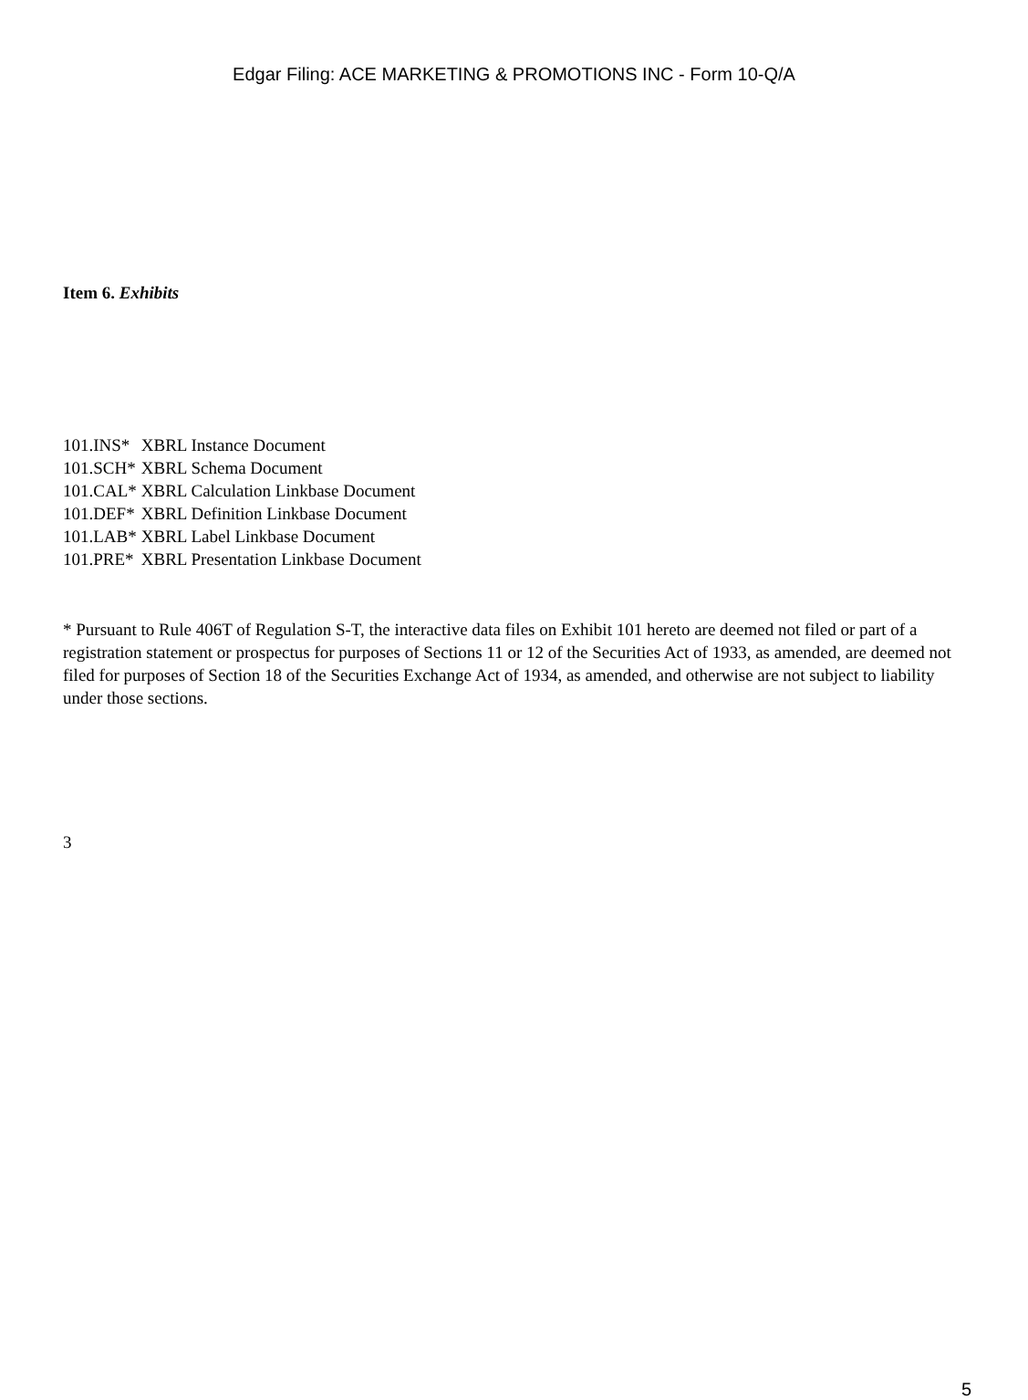Edgar Filing: ACE MARKETING & PROMOTIONS INC - Form 10-Q/A
Item 6. Exhibits
| 101.INS* | XBRL Instance Document |
| 101.SCH* | XBRL Schema Document |
| 101.CAL* | XBRL Calculation Linkbase Document |
| 101.DEF* | XBRL Definition Linkbase Document |
| 101.LAB* | XBRL Label Linkbase Document |
| 101.PRE* | XBRL Presentation Linkbase Document |
* Pursuant to Rule 406T of Regulation S-T, the interactive data files on Exhibit 101 hereto are deemed not filed or part of a registration statement or prospectus for purposes of Sections 11 or 12 of the Securities Act of 1933, as amended, are deemed not filed for purposes of Section 18 of the Securities Exchange Act of 1934, as amended, and otherwise are not subject to liability under those sections.
3
5